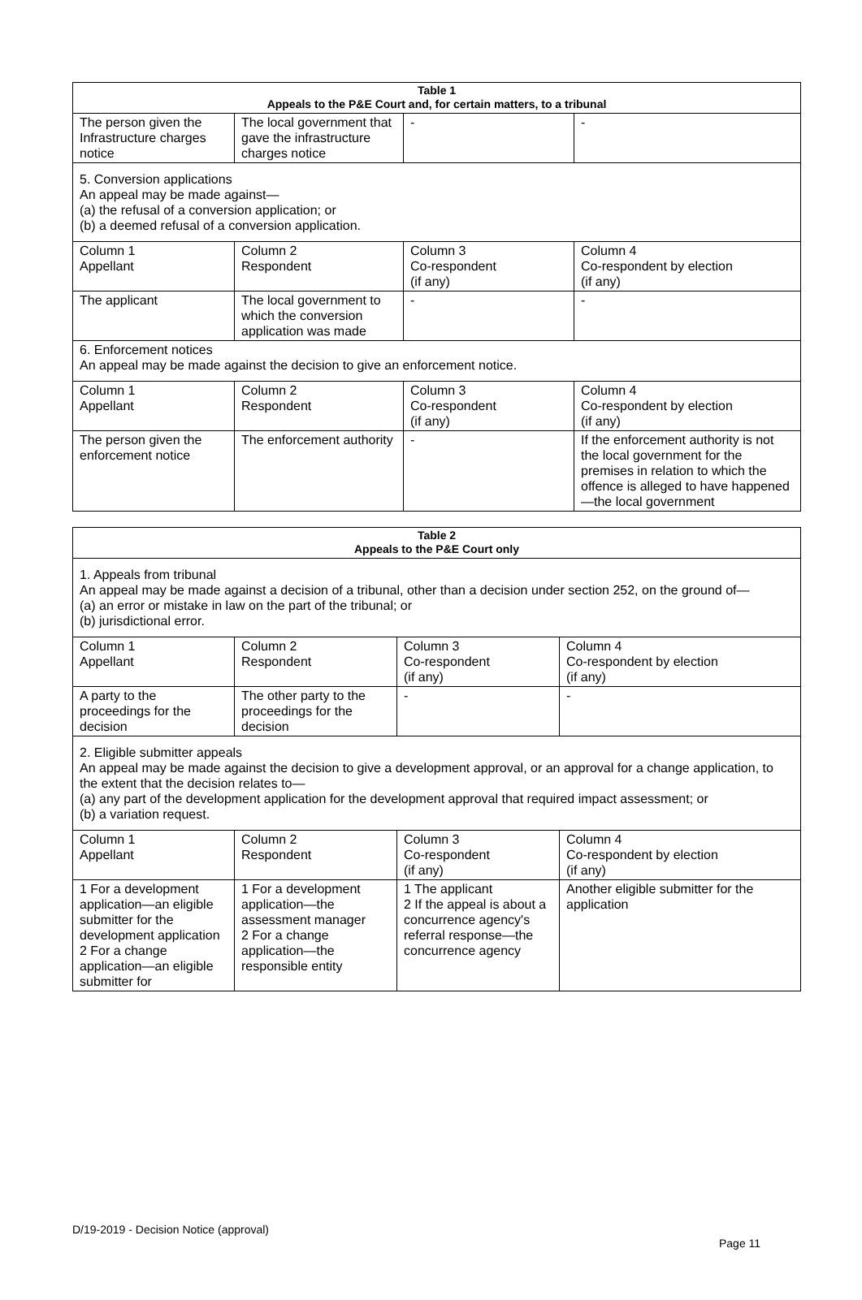| Table 1 Appeals to the P&E Court and, for certain matters, to a tribunal | | | |
| --- | --- | --- | --- |
| The person given the Infrastructure charges notice | The local government that gave the infrastructure charges notice | - | - |
| 5. Conversion applications An appeal may be made against— (a) the refusal of a conversion application; or (b) a deemed refusal of a conversion application. | | | |
| Column 1 Appellant | Column 2 Respondent | Column 3 Co-respondent (if any) | Column 4 Co-respondent by election (if any) |
| The applicant | The local government to which the conversion application was made | - | - |
| 6. Enforcement notices An appeal may be made against the decision to give an enforcement notice. | | | |
| Column 1 Appellant | Column 2 Respondent | Column 3 Co-respondent (if any) | Column 4 Co-respondent by election (if any) |
| The person given the enforcement notice | The enforcement authority | - | If the enforcement authority is not the local government for the premises in relation to which the offence is alleged to have happened—the local government |
| Table 2 Appeals to the P&E Court only | | | |
| --- | --- | --- | --- |
| 1. Appeals from tribunal An appeal may be made against a decision of a tribunal, other than a decision under section 252, on the ground of— (a) an error or mistake in law on the part of the tribunal; or (b) jurisdictional error. | | | |
| Column 1 Appellant | Column 2 Respondent | Column 3 Co-respondent (if any) | Column 4 Co-respondent by election (if any) |
| A party to the proceedings for the decision | The other party to the proceedings for the decision | - | - |
| 2. Eligible submitter appeals An appeal may be made against the decision to give a development approval, or an approval for a change application, to the extent that the decision relates to— (a) any part of the development application for the development approval that required impact assessment; or (b) a variation request. | | | |
| Column 1 Appellant | Column 2 Respondent | Column 3 Co-respondent (if any) | Column 4 Co-respondent by election (if any) |
| 1 For a development application—an eligible submitter for the development application 2 For a change application—an eligible submitter for | 1 For a development application—the assessment manager 2 For a change application—the responsible entity | 1 The applicant 2 If the appeal is about a concurrence agency's referral response—the concurrence agency | Another eligible submitter for the application |
D/19-2019 - Decision Notice (approval)
Page 11